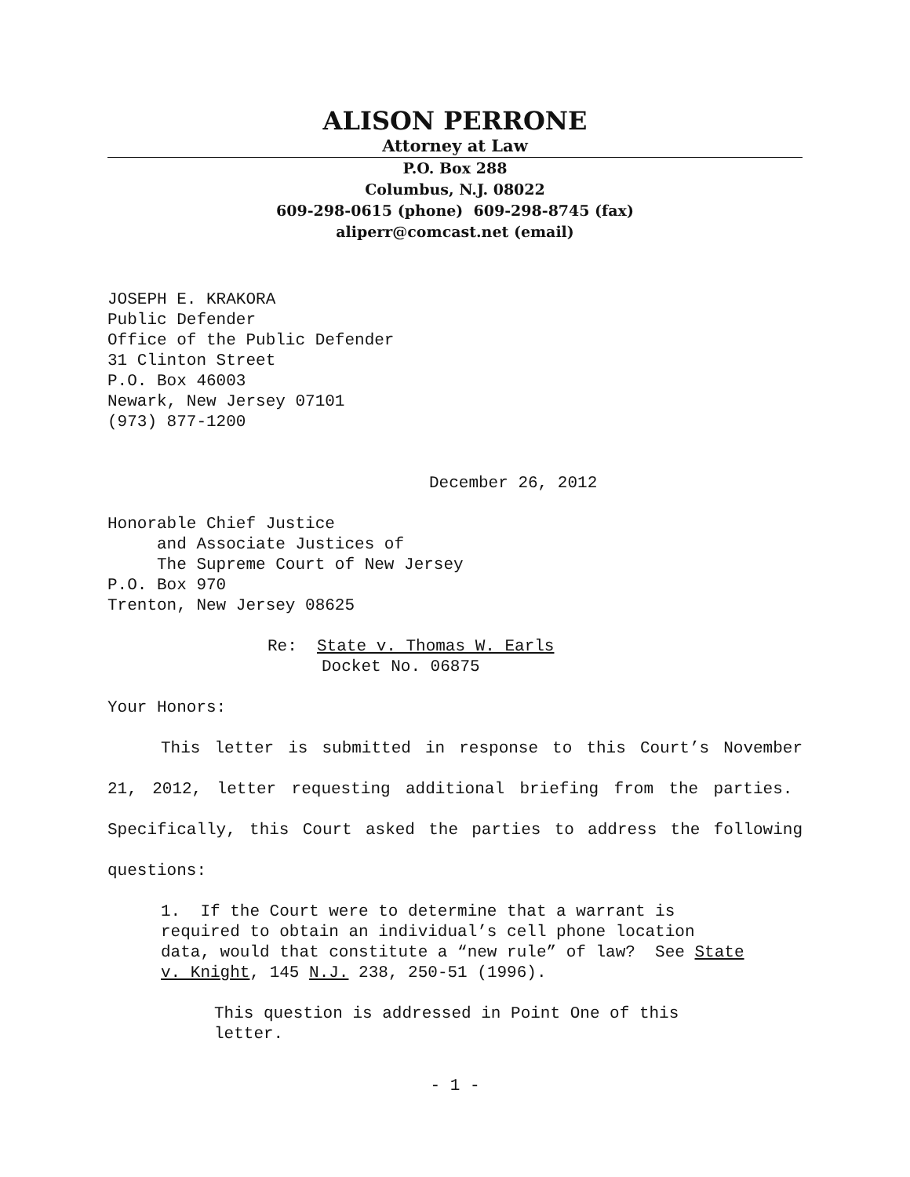ALISON PERRONE
Attorney at Law
P.O. Box 288
Columbus, N.J. 08022
609-298-0615 (phone) 609-298-8745 (fax)
aliperr@comcast.net (email)
JOSEPH E. KRAKORA Public Defender Office of the Public Defender 31 Clinton Street P.O. Box 46003 Newark, New Jersey 07101 (973) 877-1200
December 26, 2012
Honorable Chief Justice and Associate Justices of The Supreme Court of New Jersey P.O. Box 970 Trenton, New Jersey 08625
Re: State v. Thomas W. Earls
Docket No. 06875
Your Honors:
This letter is submitted in response to this Court’s November 21, 2012, letter requesting additional briefing from the parties. Specifically, this Court asked the parties to address the following questions:
1. If the Court were to determine that a warrant is required to obtain an individual’s cell phone location data, would that constitute a “new rule” of law? See State v. Knight, 145 N.J. 238, 250-51 (1996).
This question is addressed in Point One of this letter.
- 1 -